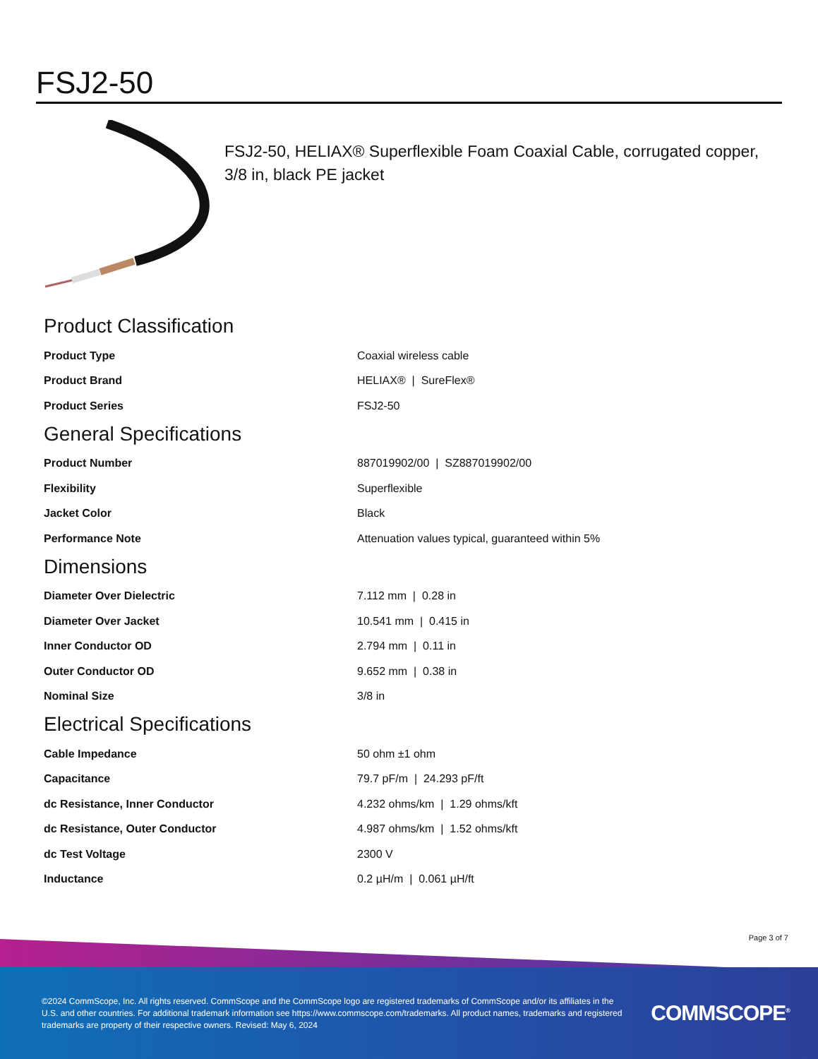FSJ2-50
FSJ2-50, HELIAX® Superflexible Foam Coaxial Cable, corrugated copper, 3/8 in, black PE jacket
Product Classification
| Product Type | Coaxial wireless cable |
| Product Brand | HELIAX® / SureFlex® |
| Product Series | FSJ2-50 |
General Specifications
| Product Number | 887019902/00 / SZ887019902/00 |
| Flexibility | Superflexible |
| Jacket Color | Black |
| Performance Note | Attenuation values typical, guaranteed within 5% |
Dimensions
| Diameter Over Dielectric | 7.112 mm / 0.28 in |
| Diameter Over Jacket | 10.541 mm / 0.415 in |
| Inner Conductor OD | 2.794 mm / 0.11 in |
| Outer Conductor OD | 9.652 mm / 0.38 in |
| Nominal Size | 3/8 in |
Electrical Specifications
| Cable Impedance | 50 ohm ±1 ohm |
| Capacitance | 79.7 pF/m / 24.293 pF/ft |
| dc Resistance, Inner Conductor | 4.232 ohms/km / 1.29 ohms/kft |
| dc Resistance, Outer Conductor | 4.987 ohms/km / 1.52 ohms/kft |
| dc Test Voltage | 2300 V |
| Inductance | 0.2 µH/m / 0.061 µH/ft |
Page 3 of 7
©2024 CommScope, Inc. All rights reserved. CommScope and the CommScope logo are registered trademarks of CommScope and/or its affiliates in the U.S. and other countries. For additional trademark information see https://www.commscope.com/trademarks. All product names, trademarks and registered trademarks are property of their respective owners. Revised: May 6, 2024
COMMSCOPE<sup>®</sup>